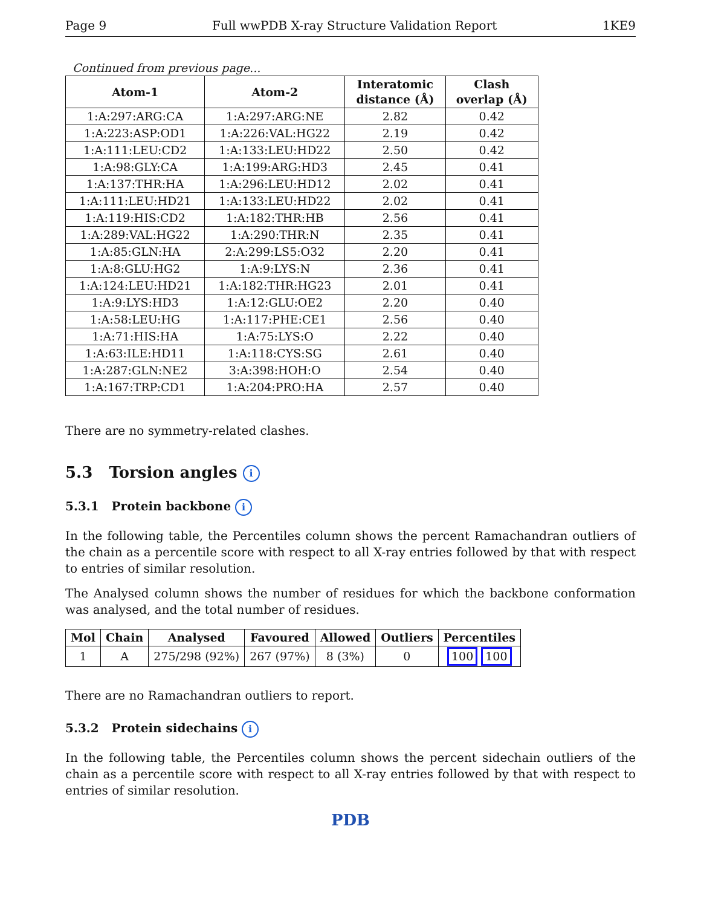Page 9 Full wwPDB X-ray Structure Validation Report 1KE9
Continued from previous page...
| Atom-1 | Atom-2 | Interatomic distance (Å) | Clash overlap (Å) |
| --- | --- | --- | --- |
| 1:A:297:ARG:CA | 1:A:297:ARG:NE | 2.82 | 0.42 |
| 1:A:223:ASP:OD1 | 1:A:226:VAL:HG22 | 2.19 | 0.42 |
| 1:A:111:LEU:CD2 | 1:A:133:LEU:HD22 | 2.50 | 0.42 |
| 1:A:98:GLY:CA | 1:A:199:ARG:HD3 | 2.45 | 0.41 |
| 1:A:137:THR:HA | 1:A:296:LEU:HD12 | 2.02 | 0.41 |
| 1:A:111:LEU:HD21 | 1:A:133:LEU:HD22 | 2.02 | 0.41 |
| 1:A:119:HIS:CD2 | 1:A:182:THR:HB | 2.56 | 0.41 |
| 1:A:289:VAL:HG22 | 1:A:290:THR:N | 2.35 | 0.41 |
| 1:A:85:GLN:HA | 2:A:299:LS5:O32 | 2.20 | 0.41 |
| 1:A:8:GLU:HG2 | 1:A:9:LYS:N | 2.36 | 0.41 |
| 1:A:124:LEU:HD21 | 1:A:182:THR:HG23 | 2.01 | 0.41 |
| 1:A:9:LYS:HD3 | 1:A:12:GLU:OE2 | 2.20 | 0.40 |
| 1:A:58:LEU:HG | 1:A:117:PHE:CE1 | 2.56 | 0.40 |
| 1:A:71:HIS:HA | 1:A:75:LYS:O | 2.22 | 0.40 |
| 1:A:63:ILE:HD11 | 1:A:118:CYS:SG | 2.61 | 0.40 |
| 1:A:287:GLN:NE2 | 3:A:398:HOH:O | 2.54 | 0.40 |
| 1:A:167:TRP:CD1 | 1:A:204:PRO:HA | 2.57 | 0.40 |
There are no symmetry-related clashes.
5.3 Torsion angles i
5.3.1 Protein backbone i
In the following table, the Percentiles column shows the percent Ramachandran outliers of the chain as a percentile score with respect to all X-ray entries followed by that with respect to entries of similar resolution.
The Analysed column shows the number of residues for which the backbone conformation was analysed, and the total number of residues.
| Mol | Chain | Analysed | Favoured | Allowed | Outliers | Percentiles |
| --- | --- | --- | --- | --- | --- | --- |
| 1 | A | 275/298 (92%) | 267 (97%) | 8 (3%) | 0 | 100 100 |
There are no Ramachandran outliers to report.
5.3.2 Protein sidechains i
In the following table, the Percentiles column shows the percent sidechain outliers of the chain as a percentile score with respect to all X-ray entries followed by that with respect to entries of similar resolution.
PDB